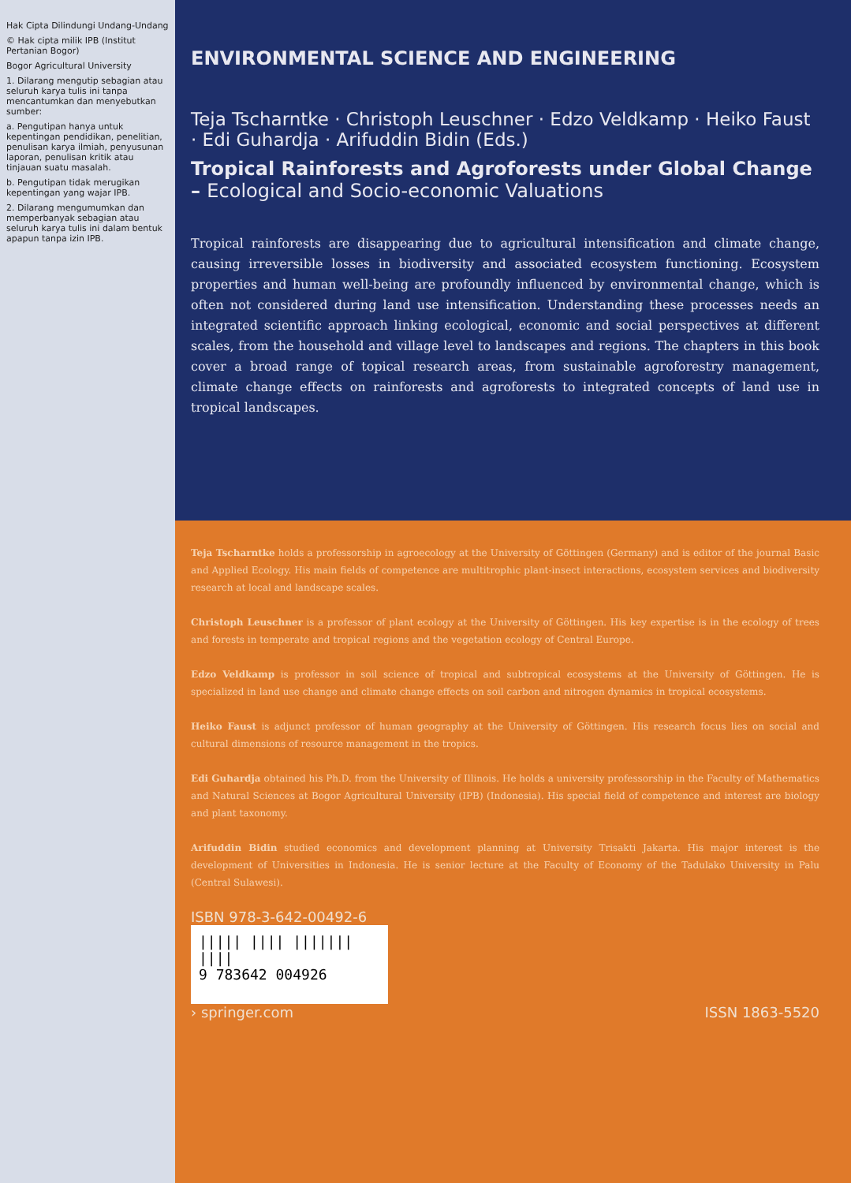Hak Cipta Dilindungi Undang-Undang
© Hak cipta milik IPB (Institut Pertanian Bogor)
Bogor Agricultural University
1. Dilarang mengutip sebagian atau seluruh karya tulis ini tanpa mencantumkan dan menyebutkan sumber:
a. Pengutipan hanya untuk kepentingan pendidikan, penelitian, penulisan karya ilmiah, penyusunan laporan, penulisan kritik atau tinjauan suatu masalah.
b. Pengutipan tidak merugikan kepentingan yang wajar IPB.
2. Dilarang mengumumkan dan memperbanyak sebagian atau seluruh karya tulis ini dalam bentuk apapun tanpa izin IPB.
ENVIRONMENTAL SCIENCE AND ENGINEERING
Teja Tscharntke · Christoph Leuschner · Edzo Veldkamp · Heiko Faust · Edi Guhardja · Arifuddin Bidin (Eds.)
Tropical Rainforests and Agroforests under Global Change – Ecological and Socio-economic Valuations
Tropical rainforests are disappearing due to agricultural intensification and climate change, causing irreversible losses in biodiversity and associated ecosystem functioning. Ecosystem properties and human well-being are profoundly influenced by environmental change, which is often not considered during land use intensification. Understanding these processes needs an integrated scientific approach linking ecological, economic and social perspectives at different scales, from the household and village level to landscapes and regions. The chapters in this book cover a broad range of topical research areas, from sustainable agroforestry management, climate change effects on rainforests and agroforests to integrated concepts of land use in tropical landscapes.
Teja Tscharntke holds a professorship in agroecology at the University of Göttingen (Germany) and is editor of the journal Basic and Applied Ecology. His main fields of competence are multitrophic plant-insect interactions, ecosystem services and biodiversity research at local and landscape scales.
Christoph Leuschner is a professor of plant ecology at the University of Göttingen. His key expertise is in the ecology of trees and forests in temperate and tropical regions and the vegetation ecology of Central Europe.
Edzo Veldkamp is professor in soil science of tropical and subtropical ecosystems at the University of Göttingen. He is specialized in land use change and climate change effects on soil carbon and nitrogen dynamics in tropical ecosystems.
Heiko Faust is adjunct professor of human geography at the University of Göttingen. His research focus lies on social and cultural dimensions of resource management in the tropics.
Edi Guhardja obtained his Ph.D. from the University of Illinois. He holds a university professorship in the Faculty of Mathematics and Natural Sciences at Bogor Agricultural University (IPB) (Indonesia). His special field of competence and interest are biology and plant taxonomy.
Arifuddin Bidin studied economics and development planning at University Trisakti Jakarta. His major interest is the development of Universities in Indonesia. He is senior lecture at the Faculty of Economy of the Tadulako University in Palu (Central Sulawesi).
ISBN 978-3-642-00492-6
||||| |||| ||||||| ||||
9 783642 004926
› springer.com
ISSN 1863-5520